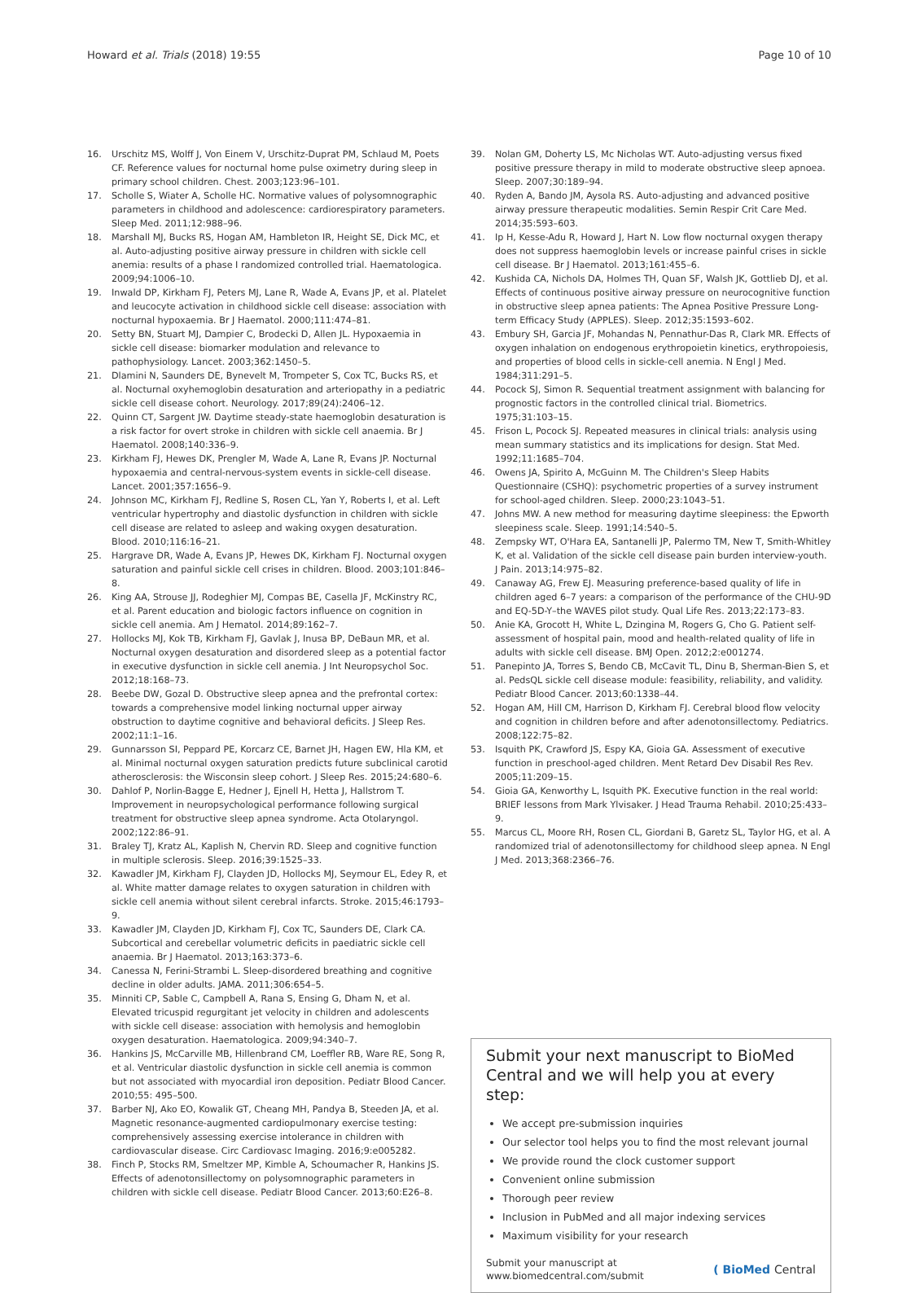Howard et al. Trials (2018) 19:55 Page 10 of 10
16. Urschitz MS, Wolff J, Von Einem V, Urschitz-Duprat PM, Schlaud M, Poets CF. Reference values for nocturnal home pulse oximetry during sleep in primary school children. Chest. 2003;123:96–101.
17. Scholle S, Wiater A, Scholle HC. Normative values of polysomnographic parameters in childhood and adolescence: cardiorespiratory parameters. Sleep Med. 2011;12:988–96.
18. Marshall MJ, Bucks RS, Hogan AM, Hambleton IR, Height SE, Dick MC, et al. Auto-adjusting positive airway pressure in children with sickle cell anemia: results of a phase I randomized controlled trial. Haematologica. 2009;94:1006–10.
19. Inwald DP, Kirkham FJ, Peters MJ, Lane R, Wade A, Evans JP, et al. Platelet and leucocyte activation in childhood sickle cell disease: association with nocturnal hypoxaemia. Br J Haematol. 2000;111:474–81.
20. Setty BN, Stuart MJ, Dampier C, Brodecki D, Allen JL. Hypoxaemia in sickle cell disease: biomarker modulation and relevance to pathophysiology. Lancet. 2003;362:1450–5.
21. Dlamini N, Saunders DE, Bynevelt M, Trompeter S, Cox TC, Bucks RS, et al. Nocturnal oxyhemoglobin desaturation and arteriopathy in a pediatric sickle cell disease cohort. Neurology. 2017;89(24):2406–12.
22. Quinn CT, Sargent JW. Daytime steady-state haemoglobin desaturation is a risk factor for overt stroke in children with sickle cell anaemia. Br J Haematol. 2008;140:336–9.
23. Kirkham FJ, Hewes DK, Prengler M, Wade A, Lane R, Evans JP. Nocturnal hypoxaemia and central-nervous-system events in sickle-cell disease. Lancet. 2001;357:1656–9.
24. Johnson MC, Kirkham FJ, Redline S, Rosen CL, Yan Y, Roberts I, et al. Left ventricular hypertrophy and diastolic dysfunction in children with sickle cell disease are related to asleep and waking oxygen desaturation. Blood. 2010;116:16–21.
25. Hargrave DR, Wade A, Evans JP, Hewes DK, Kirkham FJ. Nocturnal oxygen saturation and painful sickle cell crises in children. Blood. 2003;101:846–8.
26. King AA, Strouse JJ, Rodeghier MJ, Compas BE, Casella JF, McKinstry RC, et al. Parent education and biologic factors influence on cognition in sickle cell anemia. Am J Hematol. 2014;89:162–7.
27. Hollocks MJ, Kok TB, Kirkham FJ, Gavlak J, Inusa BP, DeBaun MR, et al. Nocturnal oxygen desaturation and disordered sleep as a potential factor in executive dysfunction in sickle cell anemia. J Int Neuropsychol Soc. 2012;18:168–73.
28. Beebe DW, Gozal D. Obstructive sleep apnea and the prefrontal cortex: towards a comprehensive model linking nocturnal upper airway obstruction to daytime cognitive and behavioral deficits. J Sleep Res. 2002;11:1–16.
29. Gunnarsson SI, Peppard PE, Korcarz CE, Barnet JH, Hagen EW, Hla KM, et al. Minimal nocturnal oxygen saturation predicts future subclinical carotid atherosclerosis: the Wisconsin sleep cohort. J Sleep Res. 2015;24:680–6.
30. Dahlof P, Norlin-Bagge E, Hedner J, Ejnell H, Hetta J, Hallstrom T. Improvement in neuropsychological performance following surgical treatment for obstructive sleep apnea syndrome. Acta Otolaryngol. 2002;122:86–91.
31. Braley TJ, Kratz AL, Kaplish N, Chervin RD. Sleep and cognitive function in multiple sclerosis. Sleep. 2016;39:1525–33.
32. Kawadler JM, Kirkham FJ, Clayden JD, Hollocks MJ, Seymour EL, Edey R, et al. White matter damage relates to oxygen saturation in children with sickle cell anemia without silent cerebral infarcts. Stroke. 2015;46:1793–9.
33. Kawadler JM, Clayden JD, Kirkham FJ, Cox TC, Saunders DE, Clark CA. Subcortical and cerebellar volumetric deficits in paediatric sickle cell anaemia. Br J Haematol. 2013;163:373–6.
34. Canessa N, Ferini-Strambi L. Sleep-disordered breathing and cognitive decline in older adults. JAMA. 2011;306:654–5.
35. Minniti CP, Sable C, Campbell A, Rana S, Ensing G, Dham N, et al. Elevated tricuspid regurgitant jet velocity in children and adolescents with sickle cell disease: association with hemolysis and hemoglobin oxygen desaturation. Haematologica. 2009;94:340–7.
36. Hankins JS, McCarville MB, Hillenbrand CM, Loeffler RB, Ware RE, Song R, et al. Ventricular diastolic dysfunction in sickle cell anemia is common but not associated with myocardial iron deposition. Pediatr Blood Cancer. 2010;55: 495–500.
37. Barber NJ, Ako EO, Kowalik GT, Cheang MH, Pandya B, Steeden JA, et al. Magnetic resonance-augmented cardiopulmonary exercise testing: comprehensively assessing exercise intolerance in children with cardiovascular disease. Circ Cardiovasc Imaging. 2016;9:e005282.
38. Finch P, Stocks RM, Smeltzer MP, Kimble A, Schoumacher R, Hankins JS. Effects of adenotonsillectomy on polysomnographic parameters in children with sickle cell disease. Pediatr Blood Cancer. 2013;60:E26–8.
39. Nolan GM, Doherty LS, Mc Nicholas WT. Auto-adjusting versus fixed positive pressure therapy in mild to moderate obstructive sleep apnoea. Sleep. 2007;30:189–94.
40. Ryden A, Bando JM, Aysola RS. Auto-adjusting and advanced positive airway pressure therapeutic modalities. Semin Respir Crit Care Med. 2014;35:593–603.
41. Ip H, Kesse-Adu R, Howard J, Hart N. Low flow nocturnal oxygen therapy does not suppress haemoglobin levels or increase painful crises in sickle cell disease. Br J Haematol. 2013;161:455–6.
42. Kushida CA, Nichols DA, Holmes TH, Quan SF, Walsh JK, Gottlieb DJ, et al. Effects of continuous positive airway pressure on neurocognitive function in obstructive sleep apnea patients: The Apnea Positive Pressure Long-term Efficacy Study (APPLES). Sleep. 2012;35:1593–602.
43. Embury SH, Garcia JF, Mohandas N, Pennathur-Das R, Clark MR. Effects of oxygen inhalation on endogenous erythropoietin kinetics, erythropoiesis, and properties of blood cells in sickle-cell anemia. N Engl J Med. 1984;311:291–5.
44. Pocock SJ, Simon R. Sequential treatment assignment with balancing for prognostic factors in the controlled clinical trial. Biometrics. 1975;31:103–15.
45. Frison L, Pocock SJ. Repeated measures in clinical trials: analysis using mean summary statistics and its implications for design. Stat Med. 1992;11:1685–704.
46. Owens JA, Spirito A, McGuinn M. The Children's Sleep Habits Questionnaire (CSHQ): psychometric properties of a survey instrument for school-aged children. Sleep. 2000;23:1043–51.
47. Johns MW. A new method for measuring daytime sleepiness: the Epworth sleepiness scale. Sleep. 1991;14:540–5.
48. Zempsky WT, O'Hara EA, Santanelli JP, Palermo TM, New T, Smith-Whitley K, et al. Validation of the sickle cell disease pain burden interview-youth. J Pain. 2013;14:975–82.
49. Canaway AG, Frew EJ. Measuring preference-based quality of life in children aged 6–7 years: a comparison of the performance of the CHU-9D and EQ-5D-Y–the WAVES pilot study. Qual Life Res. 2013;22:173–83.
50. Anie KA, Grocott H, White L, Dzingina M, Rogers G, Cho G. Patient self-assessment of hospital pain, mood and health-related quality of life in adults with sickle cell disease. BMJ Open. 2012;2:e001274.
51. Panepinto JA, Torres S, Bendo CB, McCavit TL, Dinu B, Sherman-Bien S, et al. PedsQL sickle cell disease module: feasibility, reliability, and validity. Pediatr Blood Cancer. 2013;60:1338–44.
52. Hogan AM, Hill CM, Harrison D, Kirkham FJ. Cerebral blood flow velocity and cognition in children before and after adenotonsillectomy. Pediatrics. 2008;122:75–82.
53. Isquith PK, Crawford JS, Espy KA, Gioia GA. Assessment of executive function in preschool-aged children. Ment Retard Dev Disabil Res Rev. 2005;11:209–15.
54. Gioia GA, Kenworthy L, Isquith PK. Executive function in the real world: BRIEF lessons from Mark Ylvisaker. J Head Trauma Rehabil. 2010;25:433–9.
55. Marcus CL, Moore RH, Rosen CL, Giordani B, Garetz SL, Taylor HG, et al. A randomized trial of adenotonsillectomy for childhood sleep apnea. N Engl J Med. 2013;368:2366–76.
Submit your next manuscript to BioMed Central and we will help you at every step:
We accept pre-submission inquiries
Our selector tool helps you to find the most relevant journal
We provide round the clock customer support
Convenient online submission
Thorough peer review
Inclusion in PubMed and all major indexing services
Maximum visibility for your research
Submit your manuscript at
www.biomedcentral.com/submit ( BioMed Central